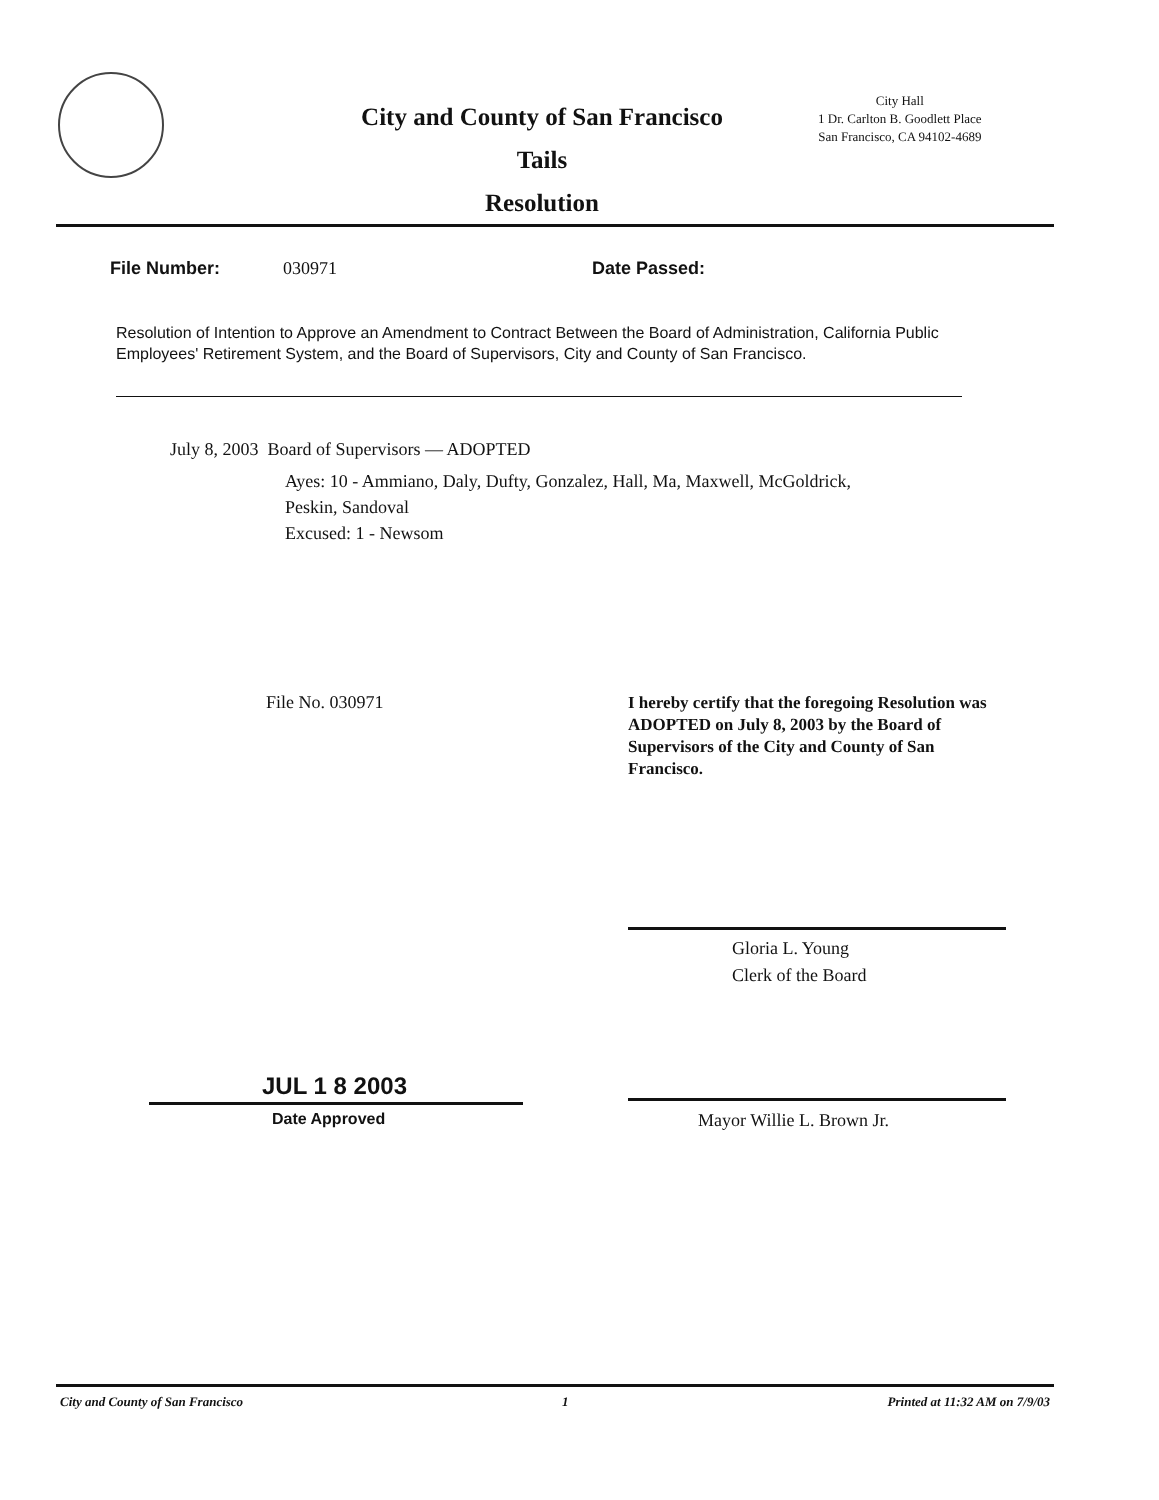City and County of San Francisco
Tails
Resolution
City Hall
1 Dr. Carlton B. Goodlett Place
San Francisco, CA 94102-4689
File Number: 030971 Date Passed:
Resolution of Intention to Approve an Amendment to Contract Between the Board of Administration, California Public Employees' Retirement System, and the Board of Supervisors, City and County of San Francisco.
July 8, 2003 Board of Supervisors — ADOPTED
Ayes: 10 - Ammiano, Daly, Dufty, Gonzalez, Hall, Ma, Maxwell, McGoldrick,
Peskin, Sandoval
Excused: 1 - Newsom
File No. 030971
I hereby certify that the foregoing Resolution was ADOPTED on July 8, 2003 by the Board of Supervisors of the City and County of San Francisco.
Gloria L. Young
Clerk of the Board
JUL 1 8 2003
Date Approved Mayor Willie L. Brown Jr.
City and County of San Francisco 1 Printed at 11:32 AM on 7/9/03